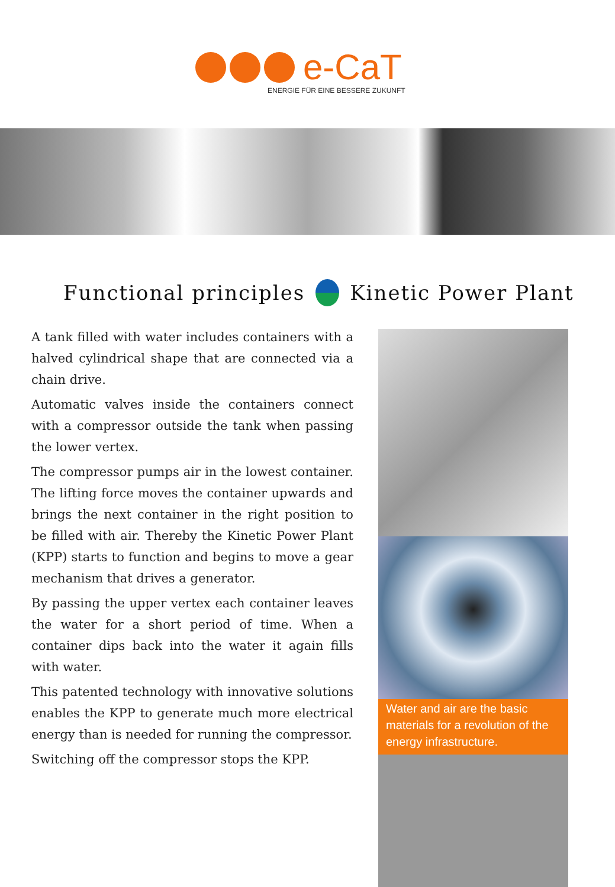e-CaT
ENERGIE FÜR EINE BESSERE ZUKUNFT
Functional principles Kinetic Power Plant
A tank filled with water includes containers with a halved cylindrical shape that are connected via a chain drive.
Automatic valves inside the containers connect with a compressor outside the tank when passing the lower vertex.
The compressor pumps air in the lowest container. The lifting force moves the container upwards and brings the next container in the right position to be filled with air. Thereby the Kinetic Power Plant (KPP) starts to function and begins to move a gear mechanism that drives a generator.
By passing the upper vertex each container leaves the water for a short period of time. When a container dips back into the water it again fills with water.
This patented technology with innovative solutions enables the KPP to generate much more electrical energy than is needed for running the compressor.
Switching off the compressor stops the KPP.
Water and air are the basic materials for a revolution of the energy infrastructure.